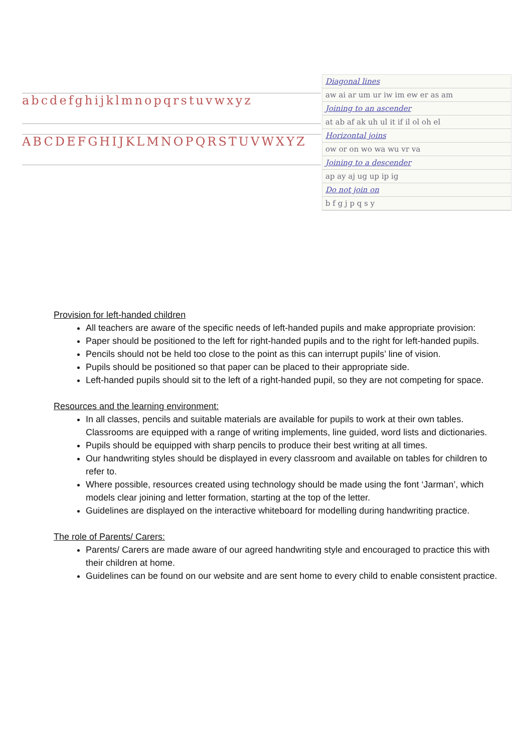abcdefghijklmnopqrstuvwxyz
ABCDEFGHIJKLMNOPQRSTUVWXYZ
Diagonal lines
aw ai ar um ur iw im ew er as am
Joining to an ascender
at ab af ak uh ul it if il ol oh el
Horizontal joins
ow or on wo wa wu vr va
Joining to a descender
ap ay aj ug up ip ig
Do not join on
b f g j p q s y
Provision for left-handed children
All teachers are aware of the specific needs of left-handed pupils and make appropriate provision:
Paper should be positioned to the left for right-handed pupils and to the right for left-handed pupils.
Pencils should not be held too close to the point as this can interrupt pupils’ line of vision.
Pupils should be positioned so that paper can be placed to their appropriate side.
Left-handed pupils should sit to the left of a right-handed pupil, so they are not competing for space.
Resources and the learning environment:
In all classes, pencils and suitable materials are available for pupils to work at their own tables. Classrooms are equipped with a range of writing implements, line guided, word lists and dictionaries.
Pupils should be equipped with sharp pencils to produce their best writing at all times.
Our handwriting styles should be displayed in every classroom and available on tables for children to refer to.
Where possible, resources created using technology should be made using the font ‘Jarman’, which models clear joining and letter formation, starting at the top of the letter.
Guidelines are displayed on the interactive whiteboard for modelling during handwriting practice.
The role of Parents/ Carers:
Parents/ Carers are made aware of our agreed handwriting style and encouraged to practice this with their children at home.
Guidelines can be found on our website and are sent home to every child to enable consistent practice.